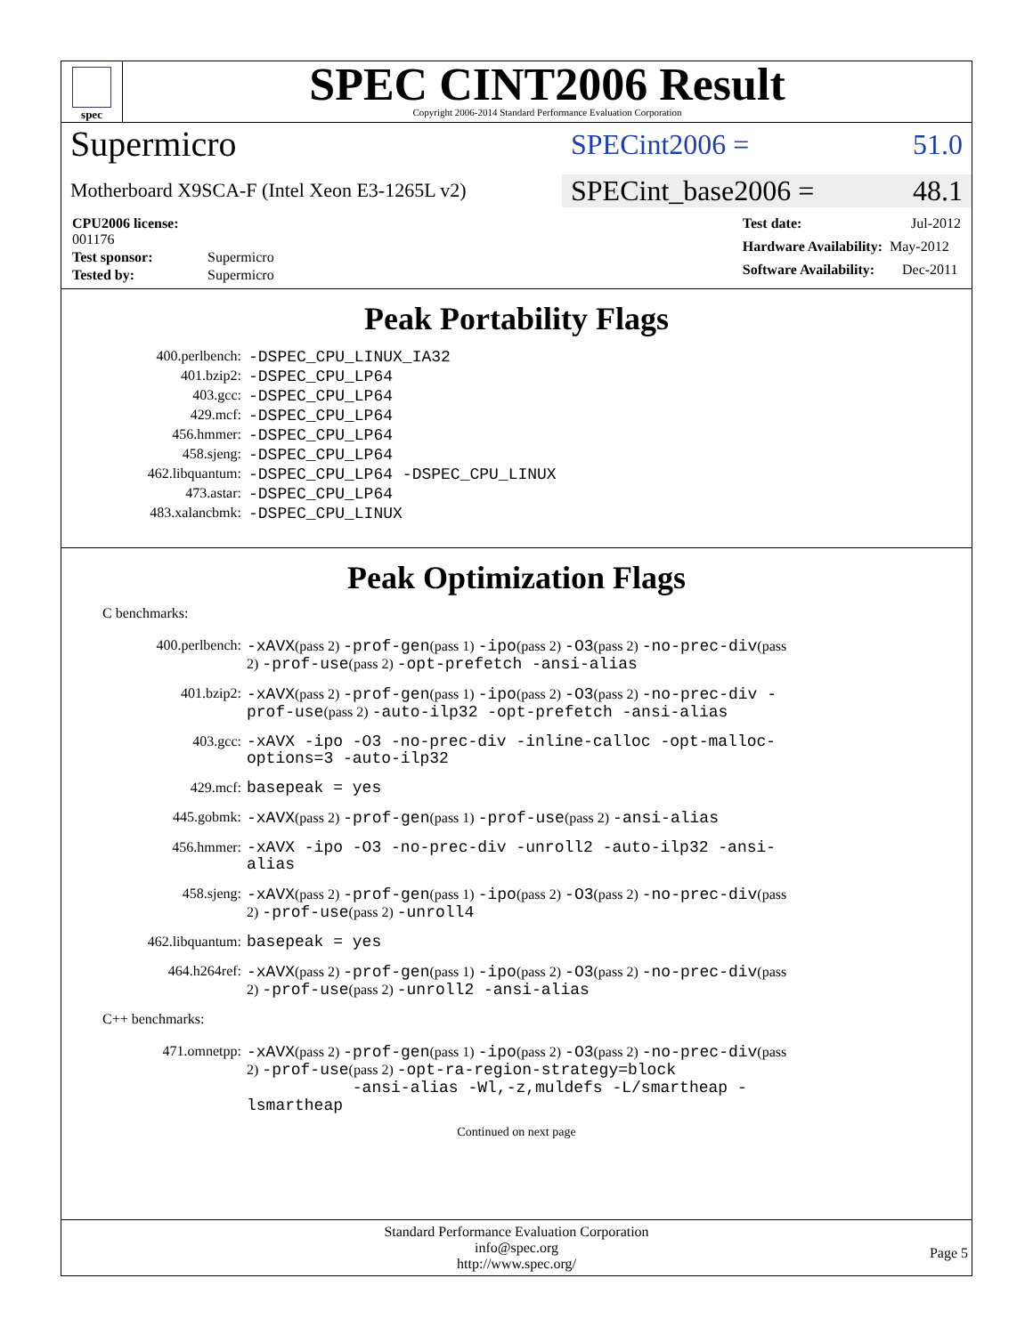spec
SPEC CINT2006 Result
Copyright 2006-2014 Standard Performance Evaluation Corporation
Supermicro
SPECint2006 = 51.0
Motherboard X9SCA-F (Intel Xeon E3-1265L v2)
SPECint_base2006 = 48.1
| CPU2006 license: 001176 | |
| Test sponsor: | Supermicro |
| Tested by: | Supermicro |
| Test date: | Jul-2012 |
| Hardware Availability: | May-2012 |
| Software Availability: | Dec-2011 |
Peak Portability Flags
| 400.perlbench: | -DSPEC_CPU_LINUX_IA32 |
| 401.bzip2: | -DSPEC_CPU_LP64 |
| 403.gcc: | -DSPEC_CPU_LP64 |
| 429.mcf: | -DSPEC_CPU_LP64 |
| 456.hmmer: | -DSPEC_CPU_LP64 |
| 458.sjeng: | -DSPEC_CPU_LP64 |
| 462.libquantum: | -DSPEC_CPU_LP64 -DSPEC_CPU_LINUX |
| 473.astar: | -DSPEC_CPU_LP64 |
| 483.xalancbmk: | -DSPEC_CPU_LINUX |
Peak Optimization Flags
C benchmarks:
400.perlbench:
-xAVX(pass 2) -prof-gen(pass 1) -ipo(pass 2) -O3(pass 2) -no-prec-div(pass 2) -prof-use(pass 2) -opt-prefetch -ansi-alias
401.bzip2:
-xAVX(pass 2) -prof-gen(pass 1) -ipo(pass 2) -O3(pass 2) -no-prec-div -prof-use(pass 2) -auto-ilp32 -opt-prefetch -ansi-alias
403.gcc:
-xAVX -ipo -O3 -no-prec-div -inline-calloc -opt-malloc-options=3 -auto-ilp32
429.mcf:
basepeak = yes
445.gobmk:
-xAVX(pass 2) -prof-gen(pass 1) -prof-use(pass 2) -ansi-alias
456.hmmer:
-xAVX -ipo -O3 -no-prec-div -unroll2 -auto-ilp32 -ansi-alias
458.sjeng:
-xAVX(pass 2) -prof-gen(pass 1) -ipo(pass 2) -O3(pass 2) -no-prec-div(pass 2) -prof-use(pass 2) -unroll4
462.libquantum:
basepeak = yes
464.h264ref:
-xAVX(pass 2) -prof-gen(pass 1) -ipo(pass 2) -O3(pass 2) -no-prec-div(pass 2) -prof-use(pass 2) -unroll2 -ansi-alias
C++ benchmarks:
471.omnetpp:
-xAVX(pass 2) -prof-gen(pass 1) -ipo(pass 2) -O3(pass 2) -no-prec-div(pass 2) -prof-use(pass 2) -opt-ra-region-strategy=block -ansi-alias -Wl,-z,muldefs -L/smartheap -lsmartheap
Continued on next page
Standard Performance Evaluation Corporation
info@spec.org
http://www.spec.org/
Page 5